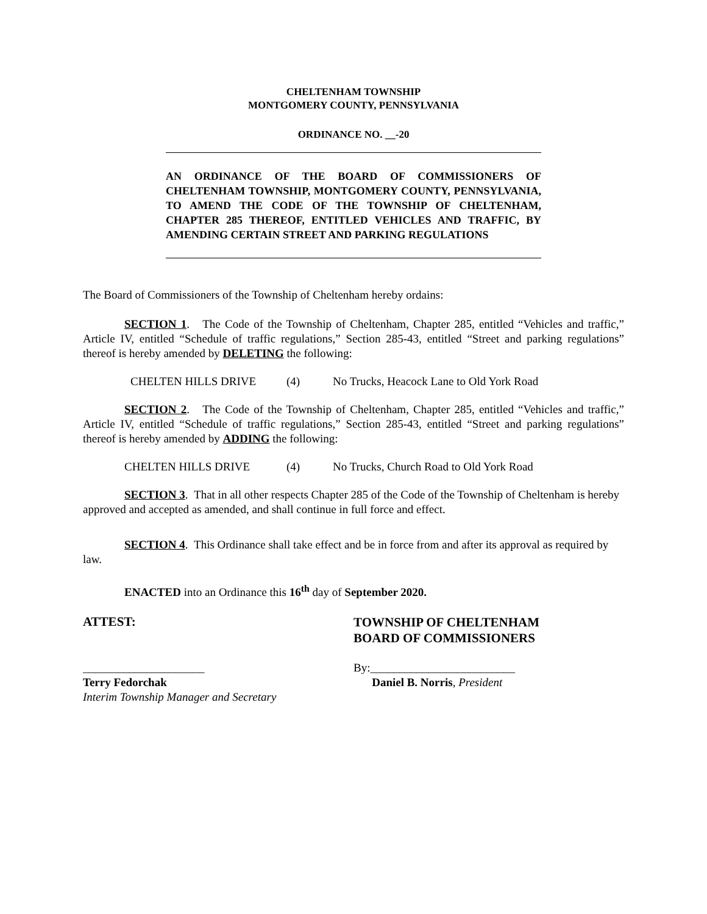CHELTENHAM TOWNSHIP
MONTGOMERY COUNTY, PENNSYLVANIA
ORDINANCE NO. __-20
AN ORDINANCE OF THE BOARD OF COMMISSIONERS OF CHELTENHAM TOWNSHIP, MONTGOMERY COUNTY, PENNSYLVANIA, TO AMEND THE CODE OF THE TOWNSHIP OF CHELTENHAM, CHAPTER 285 THEREOF, ENTITLED VEHICLES AND TRAFFIC, BY AMENDING CERTAIN STREET AND PARKING REGULATIONS
The Board of Commissioners of the Township of Cheltenham hereby ordains:
SECTION 1. The Code of the Township of Cheltenham, Chapter 285, entitled “Vehicles and traffic,” Article IV, entitled “Schedule of traffic regulations,” Section 285-43, entitled “Street and parking regulations” thereof is hereby amended by DELETING the following:
CHELTEN HILLS DRIVE (4) No Trucks, Heacock Lane to Old York Road
SECTION 2. The Code of the Township of Cheltenham, Chapter 285, entitled “Vehicles and traffic,” Article IV, entitled “Schedule of traffic regulations,” Section 285-43, entitled “Street and parking regulations” thereof is hereby amended by ADDING the following:
CHELTEN HILLS DRIVE (4) No Trucks, Church Road to Old York Road
SECTION 3. That in all other respects Chapter 285 of the Code of the Township of Cheltenham is hereby approved and accepted as amended, and shall continue in full force and effect.
SECTION 4. This Ordinance shall take effect and be in force from and after its approval as required by law.
ENACTED into an Ordinance this 16<sup>th</sup> day of September 2020.
ATTEST:
TOWNSHIP OF CHELTENHAM
BOARD OF COMMISSIONERS
_____________________ By:_________________________
Terry Fedorchak
Interim Township Manager and Secretary
Daniel B. Norris, President